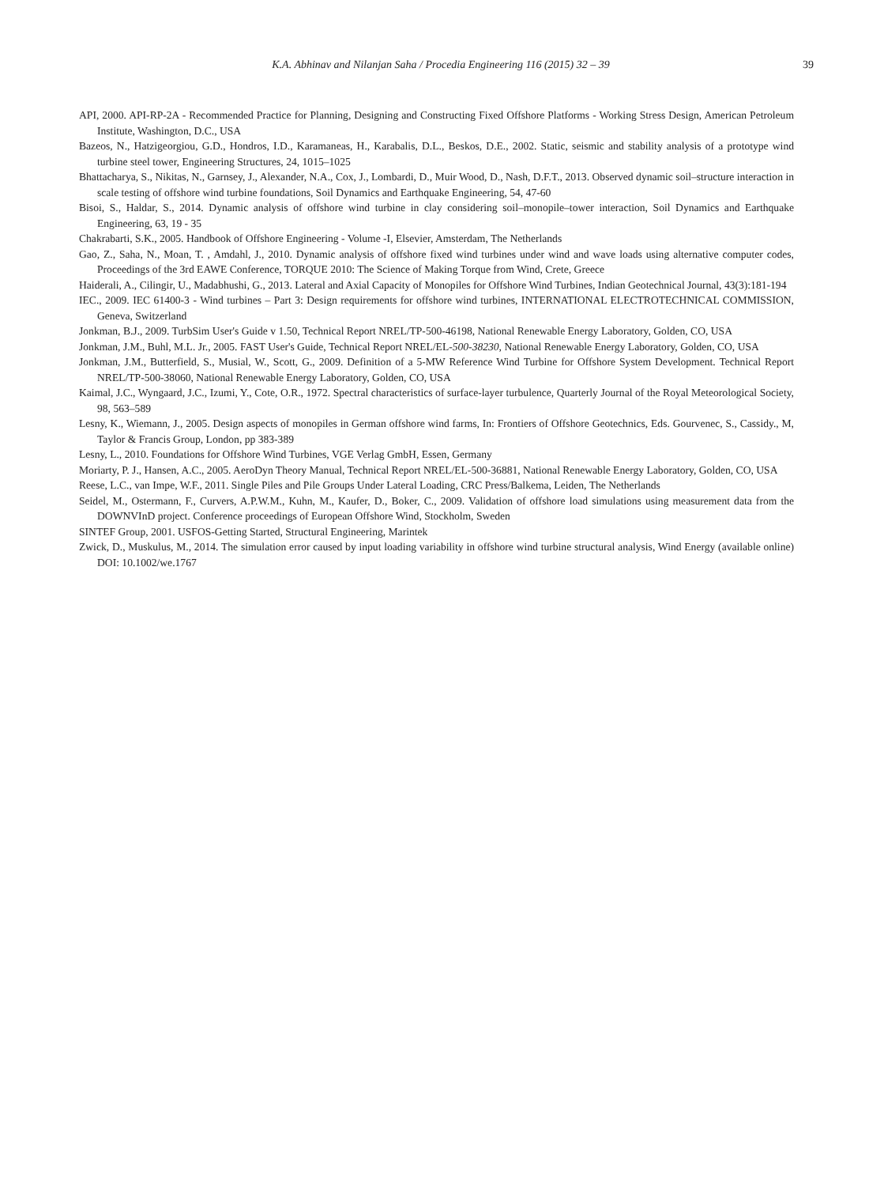K.A. Abhinav and Nilanjan Saha / Procedia Engineering 116 (2015) 32 – 39 39
API, 2000. API-RP-2A - Recommended Practice for Planning, Designing and Constructing Fixed Offshore Platforms - Working Stress Design, American Petroleum Institute, Washington, D.C., USA
Bazeos, N., Hatzigeorgiou, G.D., Hondros, I.D., Karamaneas, H., Karabalis, D.L., Beskos, D.E., 2002. Static, seismic and stability analysis of a prototype wind turbine steel tower, Engineering Structures, 24, 1015–1025
Bhattacharya, S., Nikitas, N., Garnsey, J., Alexander, N.A., Cox, J., Lombardi, D., Muir Wood, D., Nash, D.F.T., 2013. Observed dynamic soil–structure interaction in scale testing of offshore wind turbine foundations, Soil Dynamics and Earthquake Engineering, 54, 47-60
Bisoi, S., Haldar, S., 2014. Dynamic analysis of offshore wind turbine in clay considering soil–monopile–tower interaction, Soil Dynamics and Earthquake Engineering, 63, 19 - 35
Chakrabarti, S.K., 2005. Handbook of Offshore Engineering - Volume -I, Elsevier, Amsterdam, The Netherlands
Gao, Z., Saha, N., Moan, T. , Amdahl, J., 2010. Dynamic analysis of offshore fixed wind turbines under wind and wave loads using alternative computer codes, Proceedings of the 3rd EAWE Conference, TORQUE 2010: The Science of Making Torque from Wind, Crete, Greece
Haiderali, A., Cilingir, U., Madabhushi, G., 2013. Lateral and Axial Capacity of Monopiles for Offshore Wind Turbines, Indian Geotechnical Journal, 43(3):181-194
IEC., 2009. IEC 61400-3 - Wind turbines – Part 3: Design requirements for offshore wind turbines, INTERNATIONAL ELECTROTECHNICAL COMMISSION, Geneva, Switzerland
Jonkman, B.J., 2009. TurbSim User's Guide v 1.50, Technical Report NREL/TP-500-46198, National Renewable Energy Laboratory, Golden, CO, USA
Jonkman, J.M., Buhl, M.L. Jr., 2005. FAST User's Guide, Technical Report NREL/EL-500-38230, National Renewable Energy Laboratory, Golden, CO, USA
Jonkman, J.M., Butterfield, S., Musial, W., Scott, G., 2009. Definition of a 5-MW Reference Wind Turbine for Offshore System Development. Technical Report NREL/TP-500-38060, National Renewable Energy Laboratory, Golden, CO, USA
Kaimal, J.C., Wyngaard, J.C., Izumi, Y., Cote, O.R., 1972. Spectral characteristics of surface-layer turbulence, Quarterly Journal of the Royal Meteorological Society, 98, 563–589
Lesny, K., Wiemann, J., 2005. Design aspects of monopiles in German offshore wind farms, In: Frontiers of Offshore Geotechnics, Eds. Gourvenec, S., Cassidy., M, Taylor & Francis Group, London, pp 383-389
Lesny, L., 2010. Foundations for Offshore Wind Turbines, VGE Verlag GmbH, Essen, Germany
Moriarty, P. J., Hansen, A.C., 2005. AeroDyn Theory Manual, Technical Report NREL/EL-500-36881, National Renewable Energy Laboratory, Golden, CO, USA
Reese, L.C., van Impe, W.F., 2011. Single Piles and Pile Groups Under Lateral Loading, CRC Press/Balkema, Leiden, The Netherlands
Seidel, M., Ostermann, F., Curvers, A.P.W.M., Kuhn, M., Kaufer, D., Boker, C., 2009. Validation of offshore load simulations using measurement data from the DOWNVInD project. Conference proceedings of European Offshore Wind, Stockholm, Sweden
SINTEF Group, 2001. USFOS-Getting Started, Structural Engineering, Marintek
Zwick, D., Muskulus, M., 2014. The simulation error caused by input loading variability in offshore wind turbine structural analysis, Wind Energy (available online) DOI: 10.1002/we.1767